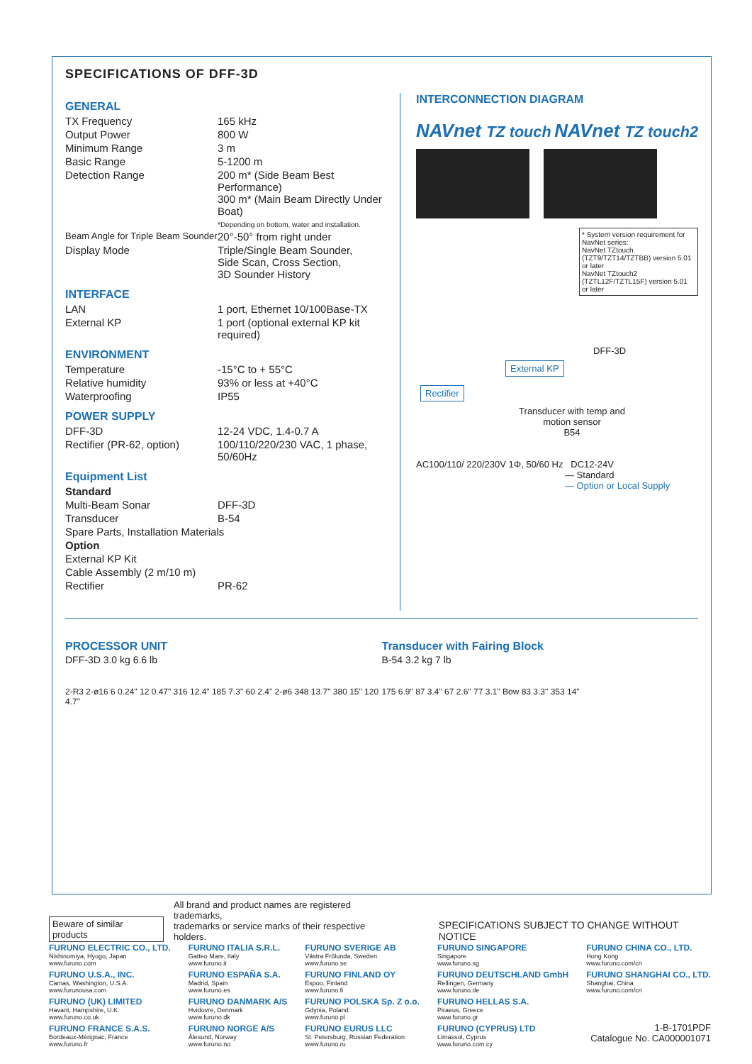SPECIFICATIONS OF DFF-3D
GENERAL
| TX Frequency | 165 kHz |
| Output Power | 800 W |
| Minimum Range | 3 m |
| Basic Range | 5-1200 m |
| Detection Range | 200 m* (Side Beam Best Performance) 300 m* (Main Beam Directly Under Boat) *Depending on bottom, water and installation. |
| Beam Angle for Triple Beam Sounder | 20°-50° from right under |
| Display Mode | Triple/Single Beam Sounder, Side Scan, Cross Section, 3D Sounder History |
INTERFACE
| LAN | 1 port, Ethernet 10/100Base-TX |
| External KP | 1 port (optional external KP kit required) |
ENVIRONMENT
| Temperature | -15°C to + 55°C |
| Relative humidity | 93% or less at +40°C |
| Waterproofing | IP55 |
POWER SUPPLY
| DFF-3D | 12-24 VDC, 1.4-0.7 A |
| Rectifier (PR-62, option) | 100/110/220/230 VAC, 1 phase, 50/60Hz |
Equipment List
| Standard | |
| Multi-Beam Sonar | DFF-3D |
| Transducer | B-54 |
| Spare Parts, Installation Materials | |
| Option | |
| External KP Kit | |
| Cable Assembly (2 m/10 m) | |
| Rectifier | PR-62 |
INTERCONNECTION DIAGRAM
NAVnet TZ touch NAVnet TZ touch2
* System version requirement for NavNet series:
NavNet TZtouch (TZT9/TZT14/TZTBB) version 5.01 or later
NavNet TZtouch2 (TZTL12F/TZTL15F) version 5.01 or later
DFF-3D
External KP
Rectifier
Transducer with temp and motion sensor
B54
AC100/110/ 220/230V 1Φ, 50/60 Hz DC12-24V
— Standard
— Option or Local Supply
PROCESSOR UNIT
DFF-3D 3.0 kg 6.6 lb
2-R3 2-ø16 6 0.24" 12 0.47" 316 12.4" 185 7.3" 60 2.4" 2-ø6 348 13.7" 380 15" 120 4.7"
Transducer with Fairing Block
B-54 3.2 kg 7 lb
175 6.9" 87 3.4" 67 2.6" 77 3.1" Bow 83 3.3" 353 14"
Beware of similar products All brand and product names are registered trademarks,
trademarks or service marks of their respective holders. SPECIFICATIONS SUBJECT TO CHANGE WITHOUT NOTICE
FURUNO ELECTRIC CO., LTD.
Nishinomiya, Hyogo, Japan
www.furuno.com
FURUNO U.S.A., INC.
Camas, Washington, U.S.A.
www.furunousa.com
FURUNO (UK) LIMITED
Havant, Hampshire, U.K.
www.furuno.co.uk
FURUNO FRANCE S.A.S.
Bordeaux-Mérignac, France
www.furuno.fr
FURUNO ITALIA S.R.L.
Gatteo Mare, Italy
www.furuno.it
FURUNO ESPAÑA S.A.
Madrid, Spain
www.furuno.es
FURUNO DANMARK A/S
Hvidovre, Denmark
www.furuno.dk
FURUNO NORGE A/S
Ålesund, Norway
www.furuno.no
FURUNO SVERIGE AB
Västra Frölunda, Sweden
www.furuno.se
FURUNO FINLAND OY
Espoo, Finland
www.furuno.fi
FURUNO POLSKA Sp. Z o.o.
Gdynia, Poland
www.furuno.pl
FURUNO EURUS LLC
St. Petersburg, Russian Federation
www.furuno.ru
FURUNO SINGAPORE
Singapore
www.furuno.sg
FURUNO DEUTSCHLAND GmbH
Rellingen, Germany
www.furuno.de
FURUNO HELLAS S.A.
Piraeus, Greece
www.furuno.gr
FURUNO (CYPRUS) LTD
Limassol, Cyprus
www.furuno.com.cy
FURUNO CHINA CO., LTD.
Hong Kong
www.furuno.com/cn
FURUNO SHANGHAI CO., LTD.
Shanghai, China
www.furuno.com/cn
1-B-1701PDF
Catalogue No. CA000001071